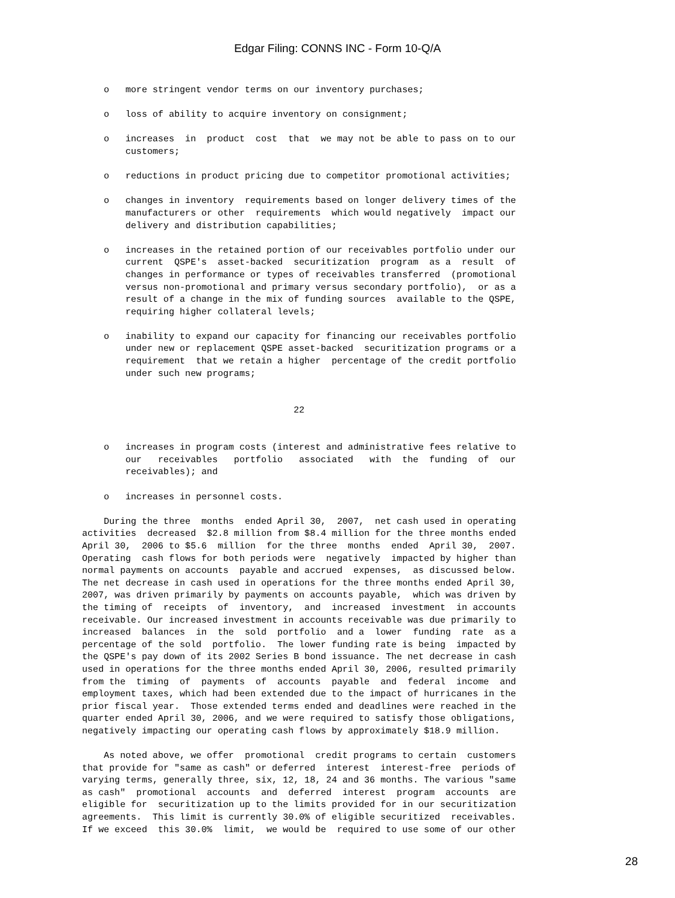Edgar Filing: CONNS INC - Form 10-Q/A
    o   more stringent vendor terms on our inventory purchases;

    o   loss of ability to acquire inventory on consignment;

    o   increases  in  product  cost  that  we may not be able to pass on to our
        customers;

    o   reductions in product pricing due to competitor promotional activities;

    o   changes in inventory  requirements based on longer delivery times of the
        manufacturers or other  requirements  which would negatively  impact our
        delivery and distribution capabilities;

    o   increases in the retained portion of our receivables portfolio under our
        current  QSPE's  asset-backed  securitization  program  as a  result  of
        changes in performance or types of receivables transferred  (promotional
        versus non-promotional and primary versus secondary portfolio),  or as a
        result of a change in the mix of funding sources  available to the QSPE,
        requiring higher collateral levels;

    o   inability to expand our capacity for financing our receivables portfolio
        under new or replacement QSPE asset-backed  securitization programs or a
        requirement  that we retain a higher  percentage of the credit portfolio
        under such new programs;


                                       22


    o   increases in program costs (interest and administrative fees relative to
        our   receivables   portfolio   associated   with  the  funding  of  our
        receivables); and

    o   increases in personnel costs.

    During the three  months  ended April 30,  2007,  net cash used in operating
activities  decreased  $2.8 million from $8.4 million for the three months ended
April 30,  2006 to $5.6  million  for the three  months  ended  April 30,  2007.
Operating  cash flows for both periods were  negatively  impacted by higher than
normal payments on accounts  payable and accrued  expenses,  as discussed below.
The net decrease in cash used in operations for the three months ended April 30,
2007, was driven primarily by payments on accounts payable,  which was driven by
the timing of  receipts  of  inventory,  and  increased  investment  in accounts
receivable. Our increased investment in accounts receivable was due primarily to
increased  balances  in  the  sold  portfolio  and a  lower  funding  rate  as a
percentage of the sold  portfolio.  The lower funding rate is being  impacted by
the QSPE's pay down of its 2002 Series B bond issuance. The net decrease in cash
used in operations for the three months ended April 30, 2006, resulted primarily
from the  timing  of  payments  of  accounts  payable  and  federal  income  and
employment taxes, which had been extended due to the impact of hurricanes in the
prior fiscal year.  Those extended terms ended and deadlines were reached in the
quarter ended April 30, 2006, and we were required to satisfy those obligations,
negatively impacting our operating cash flows by approximately $18.9 million.

    As noted above, we offer  promotional  credit programs to certain  customers
that provide for "same as cash" or deferred  interest  interest-free  periods of
varying terms, generally three, six, 12, 18, 24 and 36 months. The various "same
as cash"  promotional  accounts  and  deferred  interest  program  accounts  are
eligible for  securitization up to the limits provided for in our securitization
agreements.  This limit is currently 30.0% of eligible securitized  receivables.
If we exceed  this 30.0%  limit,  we would be  required to use some of our other
28